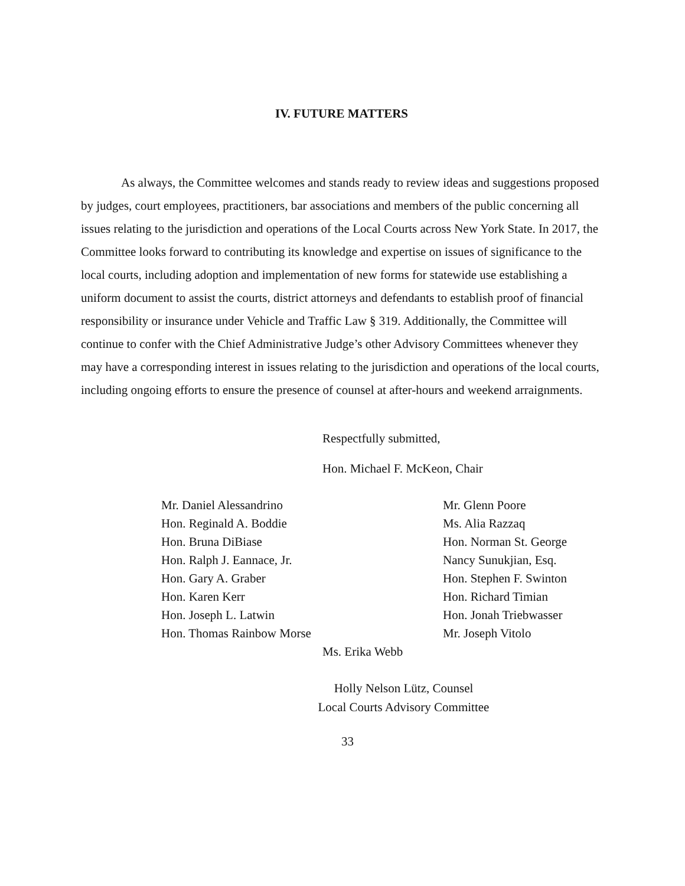IV. FUTURE MATTERS
As always, the Committee welcomes and stands ready to review ideas and suggestions proposed by judges, court employees, practitioners, bar associations and members of the public concerning all issues relating to the jurisdiction and operations of the Local Courts across New York State. In 2017, the Committee looks forward to contributing its knowledge and expertise on issues of significance to the local courts, including adoption and implementation of new forms for statewide use establishing a uniform document to assist the courts, district attorneys and defendants to establish proof of financial responsibility or insurance under Vehicle and Traffic Law § 319. Additionally, the Committee will continue to confer with the Chief Administrative Judge’s other Advisory Committees whenever they may have a corresponding interest in issues relating to the jurisdiction and operations of the local courts, including ongoing efforts to ensure the presence of counsel at after-hours and weekend arraignments.
Respectfully submitted,
Hon. Michael F. McKeon, Chair
Mr. Daniel Alessandrino
Hon. Reginald A. Boddie
Hon. Bruna DiBiase
Hon. Ralph J. Eannace, Jr.
Hon. Gary A. Graber
Hon. Karen Kerr
Hon. Joseph L. Latwin
Hon. Thomas Rainbow Morse
Mr. Glenn Poore
Ms. Alia Razzaq
Hon. Norman St. George
Nancy Sunukjian, Esq.
Hon. Stephen F. Swinton
Hon. Richard Timian
Hon. Jonah Triebwasser
Mr. Joseph Vitolo
Ms. Erika Webb
Holly Nelson Lütz, Counsel
Local Courts Advisory Committee
33